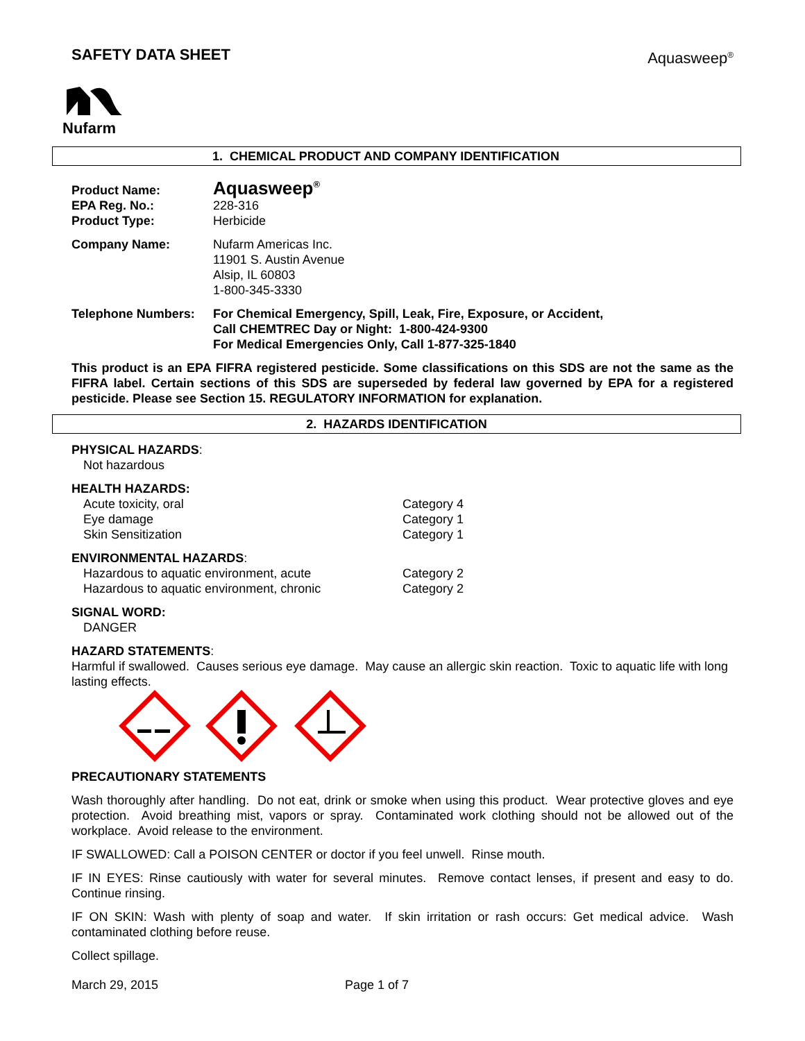SAFETY DATA SHEET Aquasweep<sup>®</sup>
Nufarm
1. CHEMICAL PRODUCT AND COMPANY IDENTIFICATION
| Product Name: | Aquasweep<sup>®</sup> |
| EPA Reg. No.: | 228-316 |
| Product Type: | Herbicide |
| Company Name: | Nufarm Americas Inc. 11901 S. Austin Avenue Alsip, IL 60803 1-800-345-3330 |
| Telephone Numbers: | For Chemical Emergency, Spill, Leak, Fire, Exposure, or Accident, Call CHEMTREC Day or Night: 1-800-424-9300 For Medical Emergencies Only, Call 1-877-325-1840 |
This product is an EPA FIFRA registered pesticide. Some classifications on this SDS are not the same as the FIFRA label. Certain sections of this SDS are superseded by federal law governed by EPA for a registered pesticide. Please see Section 15. REGULATORY INFORMATION for explanation.
2. HAZARDS IDENTIFICATION
PHYSICAL HAZARDS:
Not hazardous
HEALTH HAZARDS:
Acute toxicity, oral Category 4
Eye damage Category 1
Skin Sensitization Category 1
ENVIRONMENTAL HAZARDS:
Hazardous to aquatic environment, acute Category 2
Hazardous to aquatic environment, chronic Category 2
SIGNAL WORD:
DANGER
HAZARD STATEMENTS:
Harmful if swallowed. Causes serious eye damage. May cause an allergic skin reaction. Toxic to aquatic life with long lasting effects.
PRECAUTIONARY STATEMENTS
Wash thoroughly after handling. Do not eat, drink or smoke when using this product. Wear protective gloves and eye protection. Avoid breathing mist, vapors or spray. Contaminated work clothing should not be allowed out of the workplace. Avoid release to the environment.
IF SWALLOWED: Call a POISON CENTER or doctor if you feel unwell. Rinse mouth.
IF IN EYES: Rinse cautiously with water for several minutes. Remove contact lenses, if present and easy to do. Continue rinsing.
IF ON SKIN: Wash with plenty of soap and water. If skin irritation or rash occurs: Get medical advice. Wash contaminated clothing before reuse.
Collect spillage.
March 29, 2015 Page 1 of 7